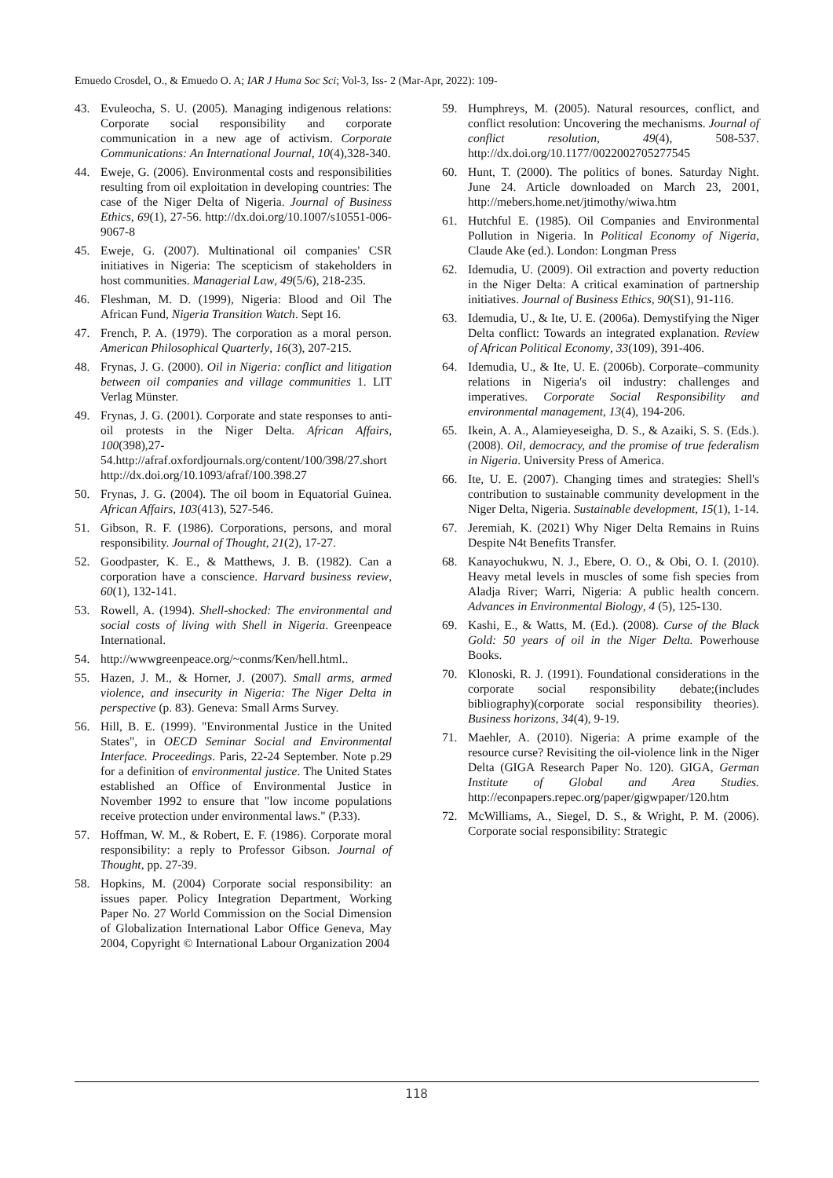Emuedo Crosdel, O., & Emuedo O. A; IAR J Huma Soc Sci; Vol-3, Iss- 2 (Mar-Apr, 2022): 109-
43. Evuleocha, S. U. (2005). Managing indigenous relations: Corporate social responsibility and corporate communication in a new age of activism. Corporate Communications: An International Journal, 10(4),328-340.
44. Eweje, G. (2006). Environmental costs and responsibilities resulting from oil exploitation in developing countries: The case of the Niger Delta of Nigeria. Journal of Business Ethics, 69(1), 27-56. http://dx.doi.org/10.1007/s10551-006-9067-8
45. Eweje, G. (2007). Multinational oil companies' CSR initiatives in Nigeria: The scepticism of stakeholders in host communities. Managerial Law, 49(5/6), 218-235.
46. Fleshman, M. D. (1999), Nigeria: Blood and Oil The African Fund, Nigeria Transition Watch. Sept 16.
47. French, P. A. (1979). The corporation as a moral person. American Philosophical Quarterly, 16(3), 207-215.
48. Frynas, J. G. (2000). Oil in Nigeria: conflict and litigation between oil companies and village communities 1. LIT Verlag Münster.
49. Frynas, J. G. (2001). Corporate and state responses to anti-oil protests in the Niger Delta. African Affairs, 100(398),27-54.http://afraf.oxfordjournals.org/content/100/398/27.short http://dx.doi.org/10.1093/afraf/100.398.27
50. Frynas, J. G. (2004). The oil boom in Equatorial Guinea. African Affairs, 103(413), 527-546.
51. Gibson, R. F. (1986). Corporations, persons, and moral responsibility. Journal of Thought, 21(2), 17-27.
52. Goodpaster, K. E., & Matthews, J. B. (1982). Can a corporation have a conscience. Harvard business review, 60(1), 132-141.
53. Rowell, A. (1994). Shell-shocked: The environmental and social costs of living with Shell in Nigeria. Greenpeace International.
54. http://wwwgreenpeace.org/~conms/Ken/hell.html..
55. Hazen, J. M., & Horner, J. (2007). Small arms, armed violence, and insecurity in Nigeria: The Niger Delta in perspective (p. 83). Geneva: Small Arms Survey.
56. Hill, B. E. (1999). "Environmental Justice in the United States", in OECD Seminar Social and Environmental Interface. Proceedings. Paris, 22-24 September. Note p.29 for a definition of environmental justice. The United States established an Office of Environmental Justice in November 1992 to ensure that "low income populations receive protection under environmental laws." (P.33).
57. Hoffman, W. M., & Robert, E. F. (1986). Corporate moral responsibility: a reply to Professor Gibson. Journal of Thought, pp. 27-39.
58. Hopkins, M. (2004) Corporate social responsibility: an issues paper. Policy Integration Department, Working Paper No. 27 World Commission on the Social Dimension of Globalization International Labor Office Geneva, May 2004, Copyright © International Labour Organization 2004
59. Humphreys, M. (2005). Natural resources, conflict, and conflict resolution: Uncovering the mechanisms. Journal of conflict resolution, 49(4), 508-537. http://dx.doi.org/10.1177/0022002705277545
60. Hunt, T. (2000). The politics of bones. Saturday Night. June 24. Article downloaded on March 23, 2001, http://mebers.home.net/jtimothy/wiwa.htm
61. Hutchful E. (1985). Oil Companies and Environmental Pollution in Nigeria. In Political Economy of Nigeria, Claude Ake (ed.). London: Longman Press
62. Idemudia, U. (2009). Oil extraction and poverty reduction in the Niger Delta: A critical examination of partnership initiatives. Journal of Business Ethics, 90(S1), 91-116.
63. Idemudia, U., & Ite, U. E. (2006a). Demystifying the Niger Delta conflict: Towards an integrated explanation. Review of African Political Economy, 33(109), 391-406.
64. Idemudia, U., & Ite, U. E. (2006b). Corporate–community relations in Nigeria's oil industry: challenges and imperatives. Corporate Social Responsibility and environmental management, 13(4), 194-206.
65. Ikein, A. A., Alamieyeseigha, D. S., & Azaiki, S. S. (Eds.). (2008). Oil, democracy, and the promise of true federalism in Nigeria. University Press of America.
66. Ite, U. E. (2007). Changing times and strategies: Shell's contribution to sustainable community development in the Niger Delta, Nigeria. Sustainable development, 15(1), 1-14.
67. Jeremiah, K. (2021) Why Niger Delta Remains in Ruins Despite N4t Benefits Transfer.
68. Kanayochukwu, N. J., Ebere, O. O., & Obi, O. I. (2010). Heavy metal levels in muscles of some fish species from Aladja River; Warri, Nigeria: A public health concern. Advances in Environmental Biology, 4 (5), 125-130.
69. Kashi, E., & Watts, M. (Ed.). (2008). Curse of the Black Gold: 50 years of oil in the Niger Delta. Powerhouse Books.
70. Klonoski, R. J. (1991). Foundational considerations in the corporate social responsibility debate;(includes bibliography)(corporate social responsibility theories). Business horizons, 34(4), 9-19.
71. Maehler, A. (2010). Nigeria: A prime example of the resource curse? Revisiting the oil-violence link in the Niger Delta (GIGA Research Paper No. 120). GIGA, German Institute of Global and Area Studies. http://econpapers.repec.org/paper/gigwpaper/120.htm
72. McWilliams, A., Siegel, D. S., & Wright, P. M. (2006). Corporate social responsibility: Strategic
118